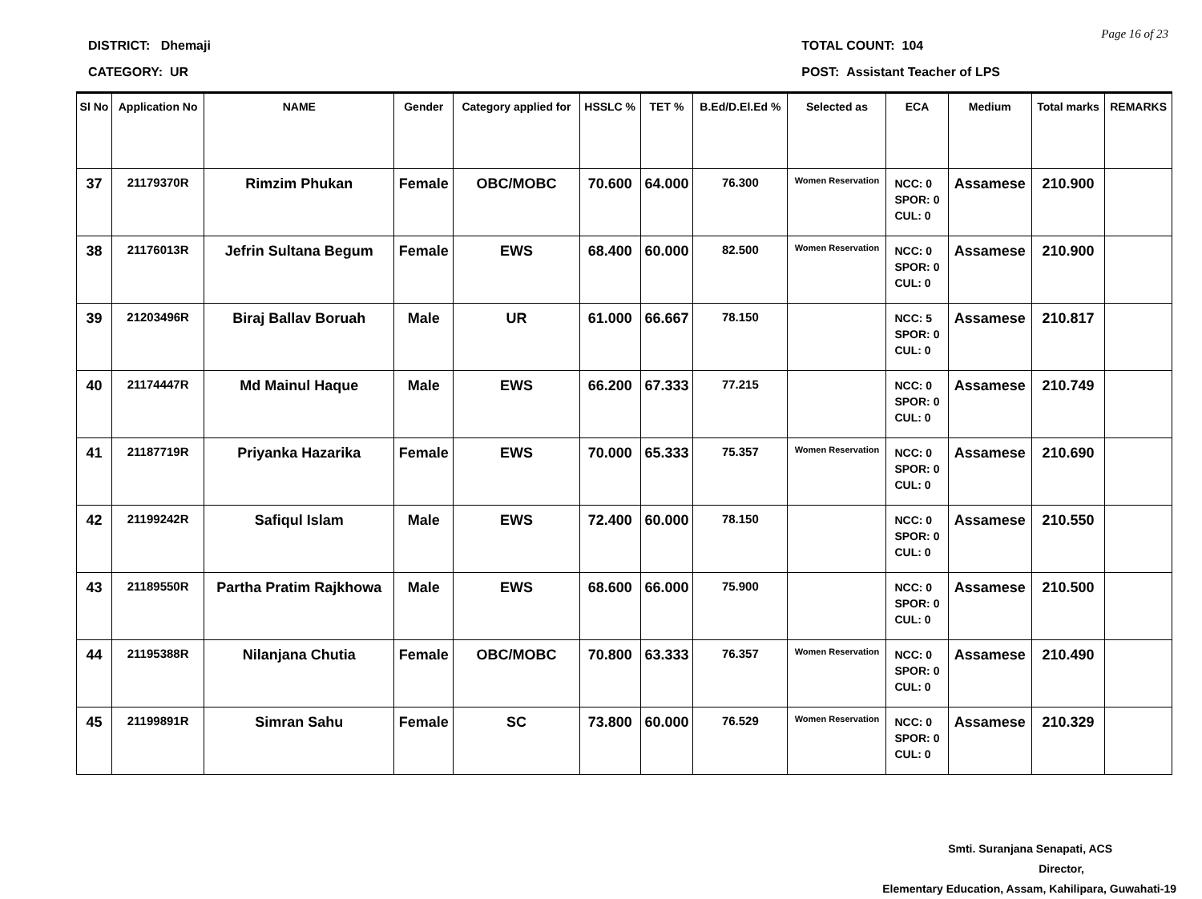Page 16 of 23
DISTRICT: Dhemaji
CATEGORY: UR
TOTAL COUNT: 104
POST: Assistant Teacher of LPS
| Sl No | Application No | NAME | Gender | Category applied for | HSSLC % | TET % | B.Ed/D.El.Ed % | Selected as | ECA | Medium | Total marks | REMARKS |
| --- | --- | --- | --- | --- | --- | --- | --- | --- | --- | --- | --- | --- |
| 37 | 21179370R | Rimzim Phukan | Female | OBC/MOBC | 70.600 | 64.000 | 76.300 | Women Reservation | NCC: 0 SPOR: 0 CUL: 0 | Assamese | 210.900 | |
| 38 | 21176013R | Jefrin Sultana Begum | Female | EWS | 68.400 | 60.000 | 82.500 | Women Reservation | NCC: 0 SPOR: 0 CUL: 0 | Assamese | 210.900 | |
| 39 | 21203496R | Biraj Ballav Boruah | Male | UR | 61.000 | 66.667 | 78.150 | | NCC: 5 SPOR: 0 CUL: 0 | Assamese | 210.817 | |
| 40 | 21174447R | Md Mainul Haque | Male | EWS | 66.200 | 67.333 | 77.215 | | NCC: 0 SPOR: 0 CUL: 0 | Assamese | 210.749 | |
| 41 | 21187719R | Priyanka Hazarika | Female | EWS | 70.000 | 65.333 | 75.357 | Women Reservation | NCC: 0 SPOR: 0 CUL: 0 | Assamese | 210.690 | |
| 42 | 21199242R | Safiqul Islam | Male | EWS | 72.400 | 60.000 | 78.150 | | NCC: 0 SPOR: 0 CUL: 0 | Assamese | 210.550 | |
| 43 | 21189550R | Partha Pratim Rajkhowa | Male | EWS | 68.600 | 66.000 | 75.900 | | NCC: 0 SPOR: 0 CUL: 0 | Assamese | 210.500 | |
| 44 | 21195388R | Nilanjana Chutia | Female | OBC/MOBC | 70.800 | 63.333 | 76.357 | Women Reservation | NCC: 0 SPOR: 0 CUL: 0 | Assamese | 210.490 | |
| 45 | 21199891R | Simran Sahu | Female | SC | 73.800 | 60.000 | 76.529 | Women Reservation | NCC: 0 SPOR: 0 CUL: 0 | Assamese | 210.329 | |
Smti. Suranjana Senapati, ACS
Director,
Elementary Education, Assam, Kahilipara, Guwahati-19